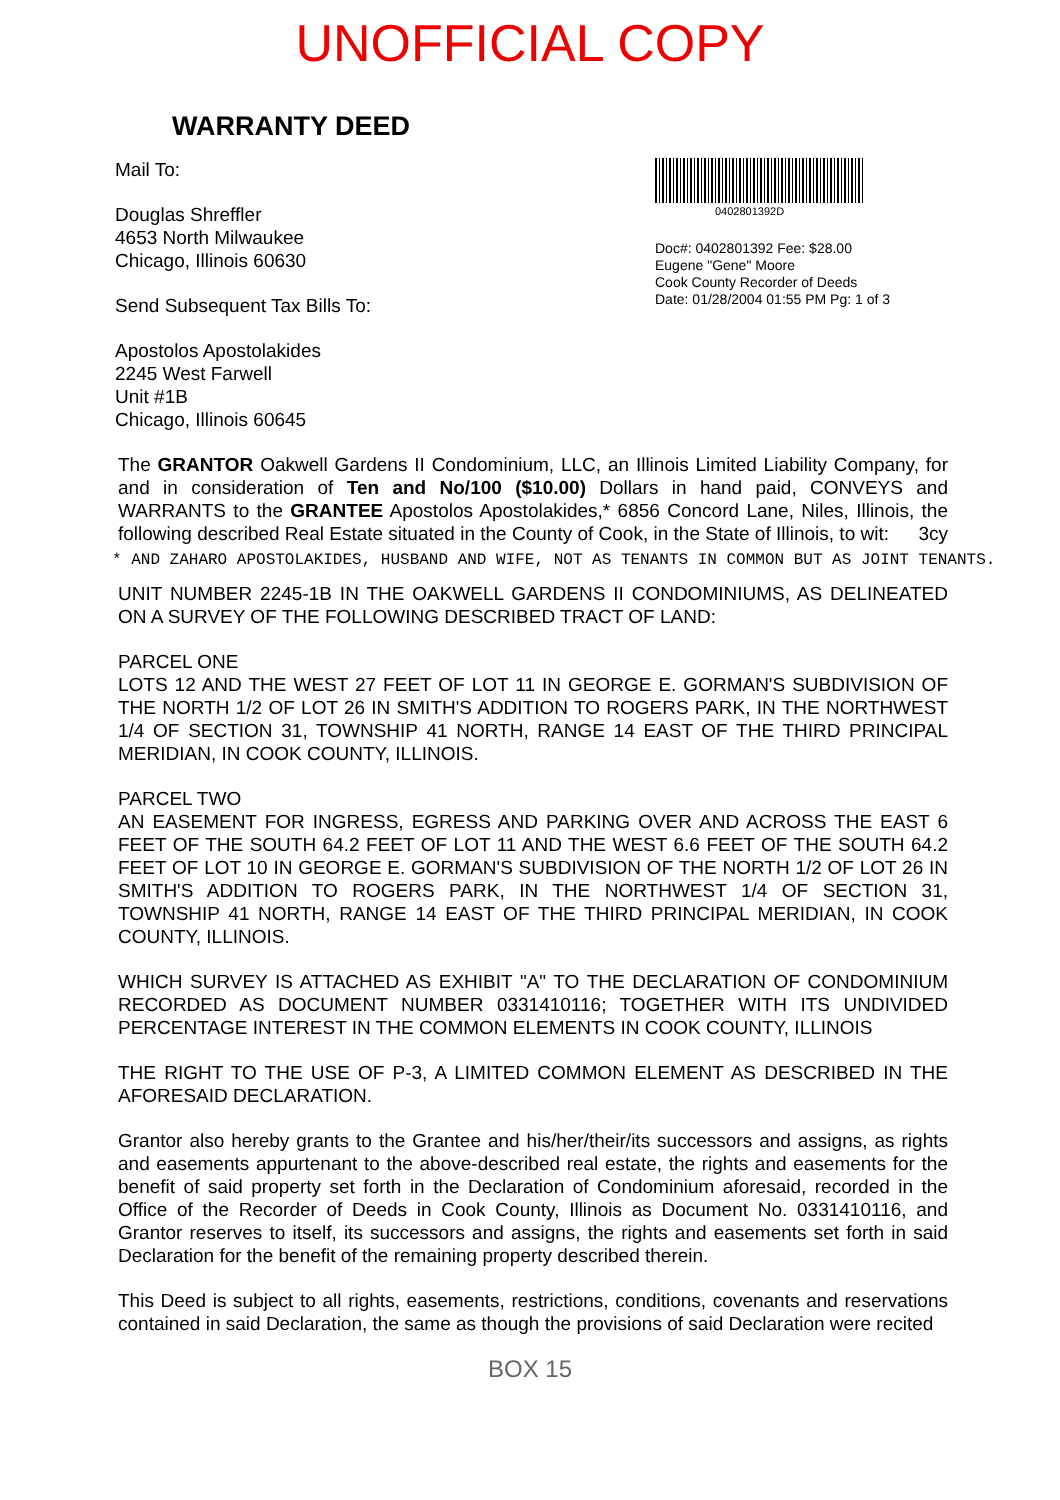UNOFFICIAL COPY
WARRANTY DEED
Mail To:
Douglas Shreffler
4653 North Milwaukee
Chicago, Illinois 60630
Send Subsequent Tax Bills To:
Apostolos Apostolakides
2245 West Farwell
Unit #1B
Chicago, Illinois 60645
0402801392D
Doc#: 0402801392 Fee: $28.00
Eugene "Gene" Moore
Cook County Recorder of Deeds
Date: 01/28/2004 01:55 PM Pg: 1 of 3
The GRANTOR Oakwell Gardens II Condominium, LLC, an Illinois Limited Liability Company, for and in consideration of Ten and No/100 ($10.00) Dollars in hand paid, CONVEYS and WARRANTS to the GRANTEE Apostolos Apostolakides,* 6856 Concord Lane, Niles, Illinois, the following described Real Estate situated in the County of Cook, in the State of Illinois, to wit: 3cy
* AND ZAHARO APOSTOLAKIDES, HUSBAND AND WIFE, NOT AS TENANTS IN COMMON BUT AS JOINT TENANTS.
UNIT NUMBER 2245-1B IN THE OAKWELL GARDENS II CONDOMINIUMS, AS DELINEATED ON A SURVEY OF THE FOLLOWING DESCRIBED TRACT OF LAND:
PARCEL ONE
LOTS 12 AND THE WEST 27 FEET OF LOT 11 IN GEORGE E. GORMAN'S SUBDIVISION OF THE NORTH 1/2 OF LOT 26 IN SMITH'S ADDITION TO ROGERS PARK, IN THE NORTHWEST 1/4 OF SECTION 31, TOWNSHIP 41 NORTH, RANGE 14 EAST OF THE THIRD PRINCIPAL MERIDIAN, IN COOK COUNTY, ILLINOIS.
PARCEL TWO
AN EASEMENT FOR INGRESS, EGRESS AND PARKING OVER AND ACROSS THE EAST 6 FEET OF THE SOUTH 64.2 FEET OF LOT 11 AND THE WEST 6.6 FEET OF THE SOUTH 64.2 FEET OF LOT 10 IN GEORGE E. GORMAN'S SUBDIVISION OF THE NORTH 1/2 OF LOT 26 IN SMITH'S ADDITION TO ROGERS PARK, IN THE NORTHWEST 1/4 OF SECTION 31, TOWNSHIP 41 NORTH, RANGE 14 EAST OF THE THIRD PRINCIPAL MERIDIAN, IN COOK COUNTY, ILLINOIS.
WHICH SURVEY IS ATTACHED AS EXHIBIT "A" TO THE DECLARATION OF CONDOMINIUM RECORDED AS DOCUMENT NUMBER 0331410116; TOGETHER WITH ITS UNDIVIDED PERCENTAGE INTEREST IN THE COMMON ELEMENTS IN COOK COUNTY, ILLINOIS
THE RIGHT TO THE USE OF P-3, A LIMITED COMMON ELEMENT AS DESCRIBED IN THE AFORESAID DECLARATION.
Grantor also hereby grants to the Grantee and his/her/their/its successors and assigns, as rights and easements appurtenant to the above-described real estate, the rights and easements for the benefit of said property set forth in the Declaration of Condominium aforesaid, recorded in the Office of the Recorder of Deeds in Cook County, Illinois as Document No. 0331410116, and Grantor reserves to itself, its successors and assigns, the rights and easements set forth in said Declaration for the benefit of the remaining property described therein.
This Deed is subject to all rights, easements, restrictions, conditions, covenants and reservations contained in said Declaration, the same as though the provisions of said Declaration were recited
BOX 15